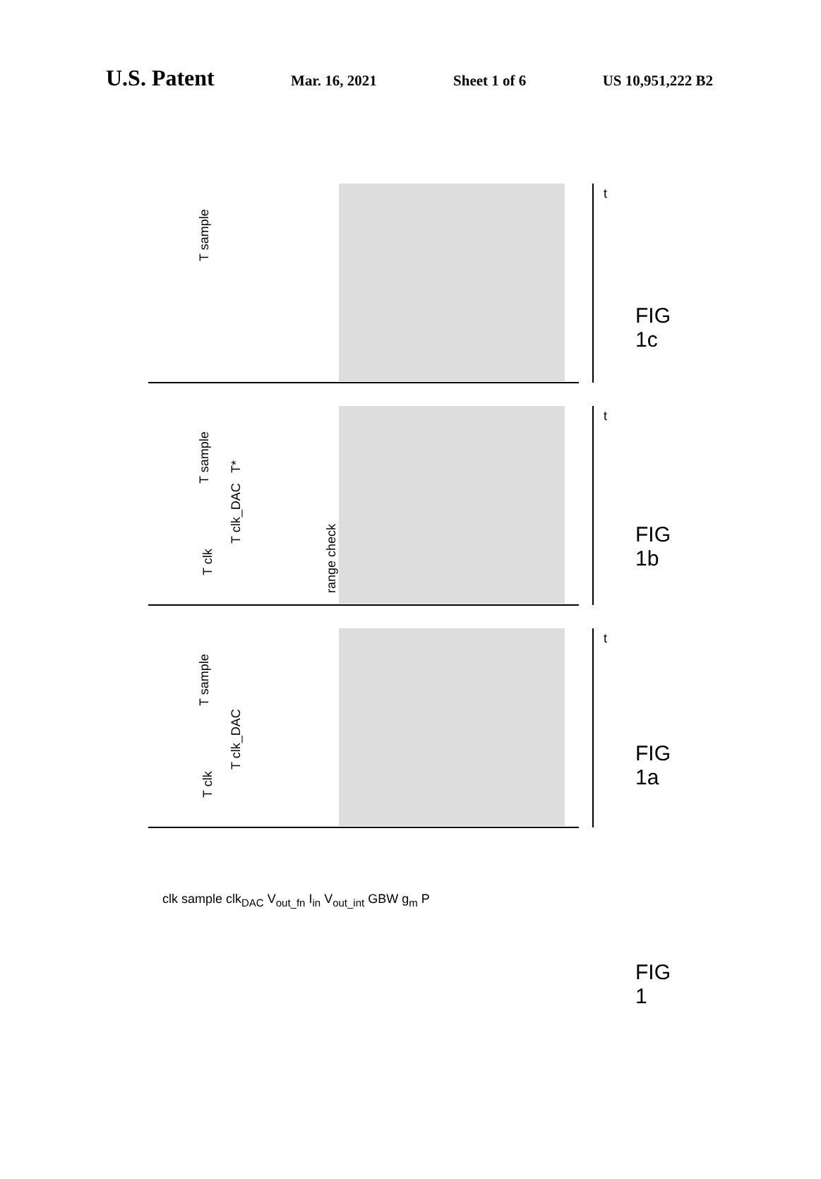U.S. Patent Mar. 16, 2021 Sheet 1 of 6 US 10,951,222 B2
t
t
t
range check
T clk
T clk_DAC
T sample
T*
T sample
T clk
T clk_DAC
T sample
FIG 1c
FIG 1b
FIG 1a
FIG 1
clk sample clk<sub>DAC</sub> V<sub>out_fn</sub> I<sub>in</sub> V<sub>out_int</sub> GBW g<sub>m</sub> P